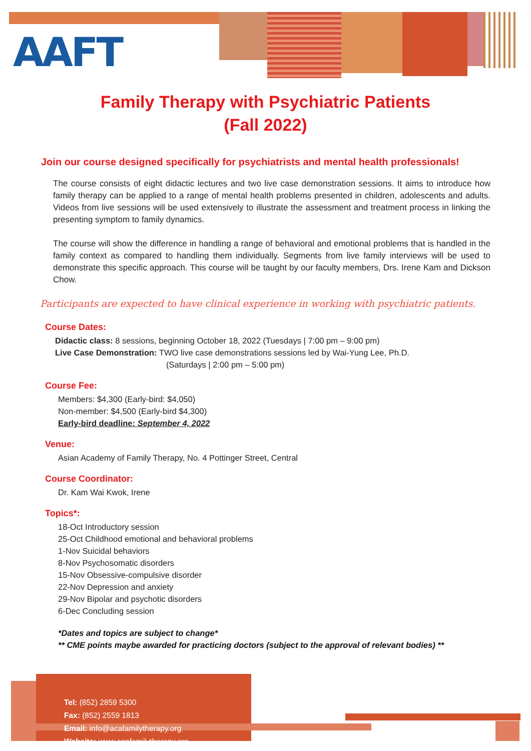AAFT
Family Therapy with Psychiatric Patients
(Fall 2022)
Join our course designed specifically for psychiatrists and mental health professionals!
The course consists of eight didactic lectures and two live case demonstration sessions. It aims to introduce how family therapy can be applied to a range of mental health problems presented in children, adolescents and adults. Videos from live sessions will be used extensively to illustrate the assessment and treatment process in linking the presenting symptom to family dynamics.
The course will show the difference in handling a range of behavioral and emotional problems that is handled in the family context as compared to handling them individually. Segments from live family interviews will be used to demonstrate this specific approach. This course will be taught by our faculty members, Drs. Irene Kam and Dickson Chow.
Participants are expected to have clinical experience in working with psychiatric patients.
Course Dates:
Didactic class: 8 sessions, beginning October 18, 2022 (Tuesdays | 7:00 pm – 9:00 pm)
Live Case Demonstration: TWO live case demonstrations sessions led by Wai-Yung Lee, Ph.D.
(Saturdays | 2:00 pm – 5:00 pm)
Course Fee:
Members: $4,300 (Early-bird: $4,050)
Non-member: $4,500 (Early-bird $4,300)
Early-bird deadline: September 4, 2022
Venue:
Asian Academy of Family Therapy, No. 4 Pottinger Street, Central
Course Coordinator:
Dr. Kam Wai Kwok, Irene
Topics*:
18-Oct Introductory session
25-Oct Childhood emotional and behavioral problems
1-Nov Suicidal behaviors
8-Nov Psychosomatic disorders
15-Nov Obsessive-compulsive disorder
22-Nov Depression and anxiety
29-Nov Bipolar and psychotic disorders
6-Dec Concluding session
*Dates and topics are subject to change*
** CME points maybe awarded for practicing doctors (subject to the approval of relevant bodies) **
Tel: (852) 2859 5300
Fax: (852) 2559 1813
Email: info@acafamilytherapy.org
Website: www.acafamilytherapy.org